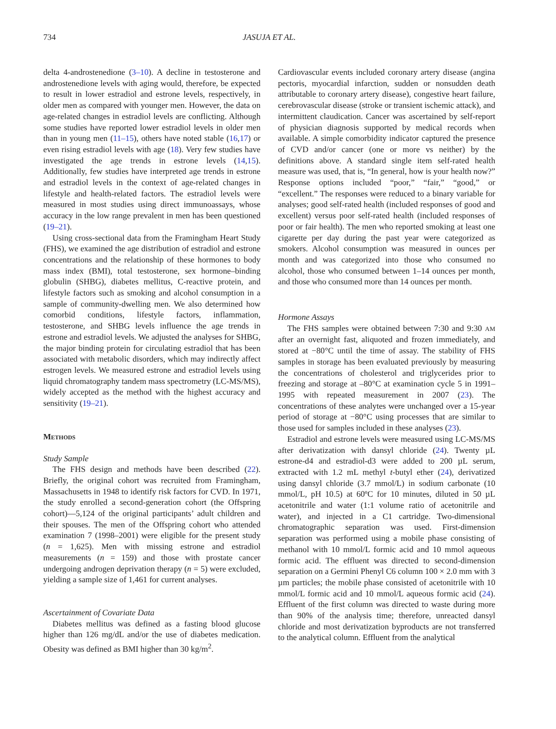734 JASUJA ET AL.
delta 4-androstenedione (3–10). A decline in testosterone and androstenedione levels with aging would, therefore, be expected to result in lower estradiol and estrone levels, respectively, in older men as compared with younger men. However, the data on age-related changes in estradiol levels are conflicting. Although some studies have reported lower estradiol levels in older men than in young men (11–15), others have noted stable (16,17) or even rising estradiol levels with age (18). Very few studies have investigated the age trends in estrone levels (14,15). Additionally, few studies have interpreted age trends in estrone and estradiol levels in the context of age-related changes in lifestyle and health-related factors. The estradiol levels were measured in most studies using direct immunoassays, whose accuracy in the low range prevalent in men has been questioned (19–21).
Using cross-sectional data from the Framingham Heart Study (FHS), we examined the age distribution of estradiol and estrone concentrations and the relationship of these hormones to body mass index (BMI), total testosterone, sex hormone–binding globulin (SHBG), diabetes mellitus, C-reactive protein, and lifestyle factors such as smoking and alcohol consumption in a sample of community-dwelling men. We also determined how comorbid conditions, lifestyle factors, inflammation, testosterone, and SHBG levels influence the age trends in estrone and estradiol levels. We adjusted the analyses for SHBG, the major binding protein for circulating estradiol that has been associated with metabolic disorders, which may indirectly affect estrogen levels. We measured estrone and estradiol levels using liquid chromatography tandem mass spectrometry (LC-MS/MS), widely accepted as the method with the highest accuracy and sensitivity (19–21).
Methods
Study Sample
The FHS design and methods have been described (22). Briefly, the original cohort was recruited from Framingham, Massachusetts in 1948 to identify risk factors for CVD. In 1971, the study enrolled a second-generation cohort (the Offspring cohort)—5,124 of the original participants’ adult children and their spouses. The men of the Offspring cohort who attended examination 7 (1998–2001) were eligible for the present study (n = 1,625). Men with missing estrone and estradiol measurements (n = 159) and those with prostate cancer undergoing androgen deprivation therapy (n = 5) were excluded, yielding a sample size of 1,461 for current analyses.
Ascertainment of Covariate Data
Diabetes mellitus was defined as a fasting blood glucose higher than 126 mg/dL and/or the use of diabetes medication. Obesity was defined as BMI higher than 30 kg/m<sup>2</sup>.
Cardiovascular events included coronary artery disease (angina pectoris, myocardial infarction, sudden or nonsudden death attributable to coronary artery disease), congestive heart failure, cerebrovascular disease (stroke or transient ischemic attack), and intermittent claudication. Cancer was ascertained by self-report of physician diagnosis supported by medical records when available. A simple comorbidity indicator captured the presence of CVD and/or cancer (one or more vs neither) by the definitions above. A standard single item self-rated health measure was used, that is, “In general, how is your health now?” Response options included “poor,” “fair,” “good,” or “excellent.” The responses were reduced to a binary variable for analyses; good self-rated health (included responses of good and excellent) versus poor self-rated health (included responses of poor or fair health). The men who reported smoking at least one cigarette per day during the past year were categorized as smokers. Alcohol consumption was measured in ounces per month and was categorized into those who consumed no alcohol, those who consumed between 1–14 ounces per month, and those who consumed more than 14 ounces per month.
Hormone Assays
The FHS samples were obtained between 7:30 and 9:30 AM after an overnight fast, aliquoted and frozen immediately, and stored at −80°C until the time of assay. The stability of FHS samples in storage has been evaluated previously by measuring the concentrations of cholesterol and triglycerides prior to freezing and storage at –80°C at examination cycle 5 in 1991–1995 with repeated measurement in 2007 (23). The concentrations of these analytes were unchanged over a 15-year period of storage at −80°C using processes that are similar to those used for samples included in these analyses (23).
Estradiol and estrone levels were measured using LC-MS/MS after derivatization with dansyl chloride (24). Twenty µL estrone-d4 and estradiol-d3 were added to 200 µL serum, extracted with 1.2 mL methyl t-butyl ether (24), derivatized using dansyl chloride (3.7 mmol/L) in sodium carbonate (10 mmol/L, pH 10.5) at 60ºC for 10 minutes, diluted in 50 µL acetonitrile and water (1:1 volume ratio of acetonitrile and water), and injected in a C1 cartridge. Two-dimensional chromatographic separation was used. First-dimension separation was performed using a mobile phase consisting of methanol with 10 mmol/L formic acid and 10 mmol aqueous formic acid. The effluent was directed to second-dimension separation on a Germini Phenyl C6 column 100 × 2.0 mm with 3 µm particles; the mobile phase consisted of acetonitrile with 10 mmol/L formic acid and 10 mmol/L aqueous formic acid (24). Effluent of the first column was directed to waste during more than 90% of the analysis time; therefore, unreacted dansyl chloride and most derivatization byproducts are not transferred to the analytical column. Effluent from the analytical